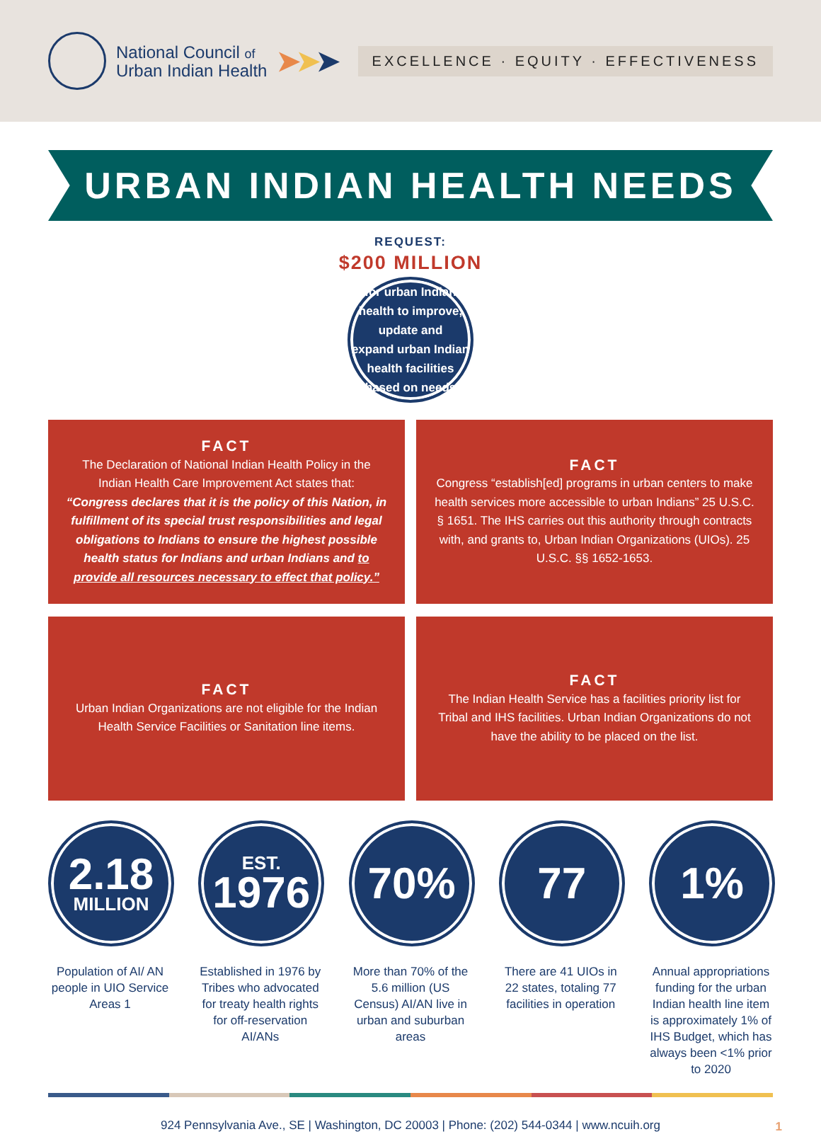National Council of
Urban Indian Health
➤➤➤
EXCELLENCE · EQUITY · EFFECTIVENESS
URBAN INDIAN HEALTH NEEDS
REQUEST:
$200 MILLION
for urban Indian health to improve, update and
expand urban Indian health facilities based on needs
FACT
The Declaration of National Indian Health Policy in the Indian Health Care Improvement Act states that:
“Congress declares that it is the policy of this Nation, in fulfillment of its special trust responsibilities and legal obligations to Indians to ensure the highest possible health status for Indians and urban Indians and to provide all resources necessary to effect that policy.”
FACT
Congress “establish[ed] programs in urban centers to make health services more accessible to urban Indians” 25 U.S.C. § 1651. The IHS carries out this authority through contracts with, and grants to, Urban Indian Organizations (UIOs). 25 U.S.C. §§ 1652-1653.
FACT
Urban Indian Organizations are not eligible for the Indian Health Service Facilities or Sanitation line items.
FACT
The Indian Health Service has a facilities priority list for Tribal and IHS facilities. Urban Indian Organizations do not have the ability to be placed on the list.
2.18
MILLION
Population of AI/ AN people in UIO Service Areas 1
EST.
1976
Established in 1976 by Tribes who advocated for treaty health rights for off-reservation AI/ANs
70%
More than 70% of the 5.6 million (US Census) AI/AN live in urban and suburban areas
77
There are 41 UIOs in 22 states, totaling 77 facilities in operation
1%
Annual appropriations funding for the urban Indian health line item is approximately 1% of IHS Budget, which has always been <1% prior to 2020
924 Pennsylvania Ave., SE | Washington, DC 20003 | Phone: (202) 544-0344 | www.ncuih.org 1